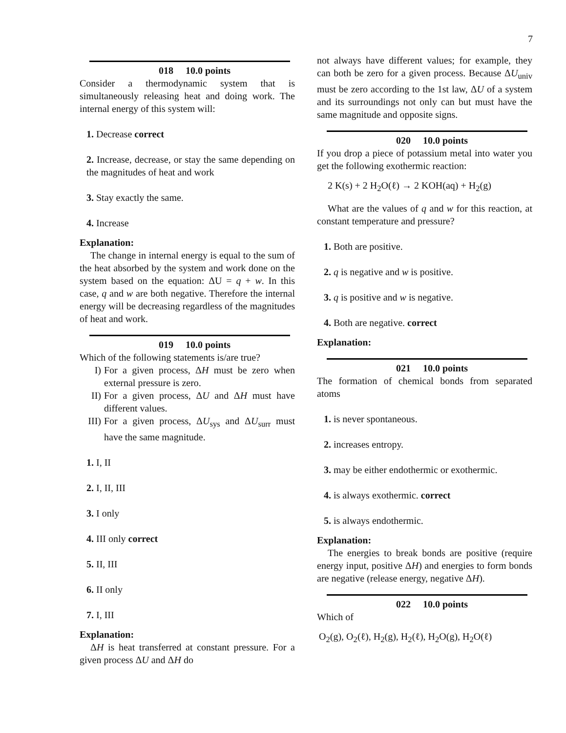7
018 10.0 points
Consider a thermodynamic system that is simultaneously releasing heat and doing work. The internal energy of this system will:
1. Decrease correct
2. Increase, decrease, or stay the same depending on the magnitudes of heat and work
3. Stay exactly the same.
4. Increase
Explanation:
The change in internal energy is equal to the sum of the heat absorbed by the system and work done on the system based on the equation: ΔU = q + w. In this case, q and w are both negative. Therefore the internal energy will be decreasing regardless of the magnitudes of heat and work.
019 10.0 points
Which of the following statements is/are true?
I) For a given process, ΔH must be zero when external pressure is zero.
II) For a given process, ΔU and ΔH must have different values.
III)
For a given process, ΔU<sub>sys</sub> and ΔU<sub>surr</sub> must have the same magnitude.
1. I, II
2. I, II, III
3. I only
4. III only correct
5. II, III
6. II only
7. I, III
Explanation:
ΔH is heat transferred at constant pressure. For a given process ΔU and ΔH do
not always have different values; for example, they can both be zero for a given process. Because ΔU<sub>univ</sub> must be zero according to the 1st law, ΔU of a system and its surroundings not only can but must have the same magnitude and opposite signs.
020 10.0 points
If you drop a piece of potassium metal into water you get the following exothermic reaction:
2 K(s) + 2 H<sub>2</sub>O(ℓ) → 2 KOH(aq) + H<sub>2</sub>(g)
What are the values of q and w for this reaction, at constant temperature and pressure?
1. Both are positive.
2. q is negative and w is positive.
3. q is positive and w is negative.
4. Both are negative. correct
Explanation:
021 10.0 points
The formation of chemical bonds from separated atoms
1. is never spontaneous.
2. increases entropy.
3. may be either endothermic or exothermic.
4. is always exothermic. correct
5. is always endothermic.
Explanation:
The energies to break bonds are positive (require energy input, positive ΔH) and energies to form bonds are negative (release energy, negative ΔH).
022 10.0 points
Which of
O<sub>2</sub>(g), O<sub>2</sub>(ℓ), H<sub>2</sub>(g), H<sub>2</sub>(ℓ), H<sub>2</sub>O(g), H<sub>2</sub>O(ℓ)